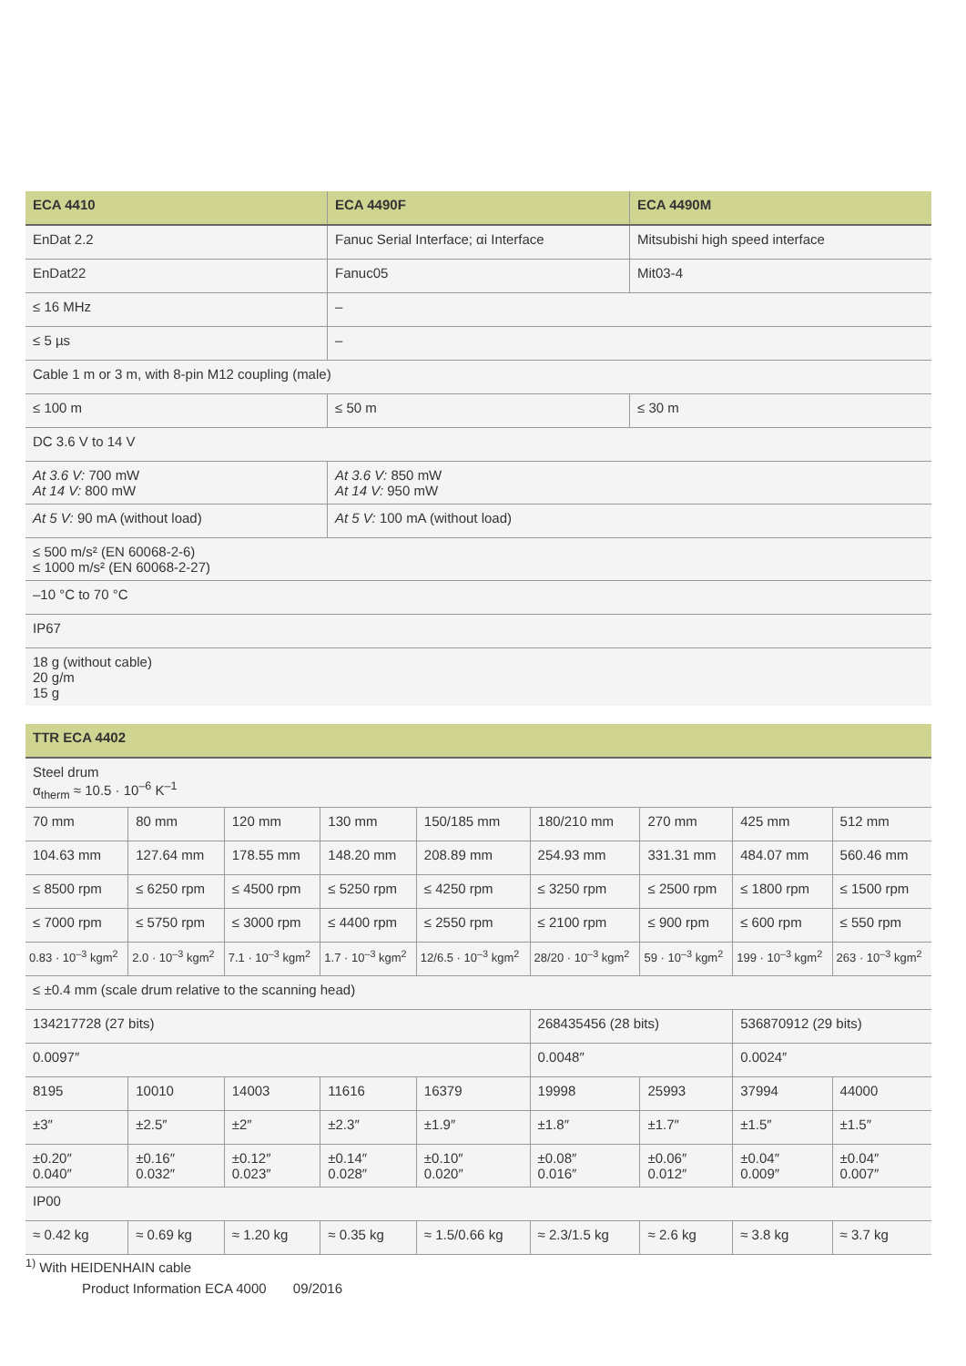| ECA 4410 | ECA 4490F | ECA 4490M |
| --- | --- | --- |
| EnDat 2.2 | Fanuc Serial Interface; αi Interface | Mitsubishi high speed interface |
| EnDat22 | Fanuc05 | Mit03-4 |
| ≤ 16 MHz | – | |
| ≤ 5 µs | – | |
| Cable 1 m or 3 m, with 8-pin M12 coupling (male) | | |
| ≤ 100 m | ≤ 50 m | ≤ 30 m |
| DC 3.6 V to 14 V | | |
| At 3.6 V: 700 mW At 14 V: 800 mW | At 3.6 V: 850 mW At 14 V: 950 mW | |
| At 5 V: 90 mA (without load) | At 5 V: 100 mA (without load) | |
| ≤ 500 m/s² (EN 60068-2-6) ≤ 1000 m/s² (EN 60068-2-27) | | |
| –10 °C to 70 °C | | |
| IP67 | | |
| 18 g (without cable) 20 g/m 15 g | | |
| TTR ECA 4402 | | | | | | | | |
| --- | --- | --- | --- | --- | --- | --- | --- | --- |
| Steel drum α<sub>therm</sub> ≈ 10.5 · 10<sup>–6</sup> K<sup>–1</sup> | | | | | | | | |
| 70 mm | 80 mm | 120 mm | 130 mm | 150/185 mm | 180/210 mm | 270 mm | 425 mm | 512 mm |
| 104.63 mm | 127.64 mm | 178.55 mm | 148.20 mm | 208.89 mm | 254.93 mm | 331.31 mm | 484.07 mm | 560.46 mm |
| ≤ 8500 rpm | ≤ 6250 rpm | ≤ 4500 rpm | ≤ 5250 rpm | ≤ 4250 rpm | ≤ 3250 rpm | ≤ 2500 rpm | ≤ 1800 rpm | ≤ 1500 rpm |
| ≤ 7000 rpm | ≤ 5750 rpm | ≤ 3000 rpm | ≤ 4400 rpm | ≤ 2550 rpm | ≤ 2100 rpm | ≤ 900 rpm | ≤ 600 rpm | ≤ 550 rpm |
| 0.83 · 10<sup>–3</sup> kgm<sup>2</sup> | 2.0 · 10<sup>–3</sup> kgm<sup>2</sup> | 7.1 · 10<sup>–3</sup> kgm<sup>2</sup> | 1.7 · 10<sup>–3</sup> kgm<sup>2</sup> | 12/6.5 · 10<sup>–3</sup> kgm<sup>2</sup> | 28/20 · 10<sup>–3</sup> kgm<sup>2</sup> | 59 · 10<sup>–3</sup> kgm<sup>2</sup> | 199 · 10<sup>–3</sup> kgm<sup>2</sup> | 263 · 10<sup>–3</sup> kgm<sup>2</sup> |
| ≤ ±0.4 mm (scale drum relative to the scanning head) | | | | | | | | |
| 134217728 (27 bits) | | | | | 268435456 (28 bits) | | 536870912 (29 bits) | |
| 0.0097″ | | | | | 0.0048″ | | 0.0024″ | |
| 8195 | 10010 | 14003 | 11616 | 16379 | 19998 | 25993 | 37994 | 44000 |
| ±3″ | ±2.5″ | ±2″ | ±2.3″ | ±1.9″ | ±1.8″ | ±1.7″ | ±1.5″ | ±1.5″ |
| ±0.20″ 0.040″ | ±0.16″ 0.032″ | ±0.12″ 0.023″ | ±0.14″ 0.028″ | ±0.10″ 0.020″ | ±0.08″ 0.016″ | ±0.06″ 0.012″ | ±0.04″ 0.009″ | ±0.04″ 0.007″ |
| IP00 | | | | | | | | |
| ≈ 0.42 kg | ≈ 0.69 kg | ≈ 1.20 kg | ≈ 0.35 kg | ≈ 1.5/0.66 kg | ≈ 2.3/1.5 kg | ≈ 2.6 kg | ≈ 3.8 kg | ≈ 3.7 kg |
<sup>1)</sup> With HEIDENHAIN cable
Product Information ECA 4000 09/2016